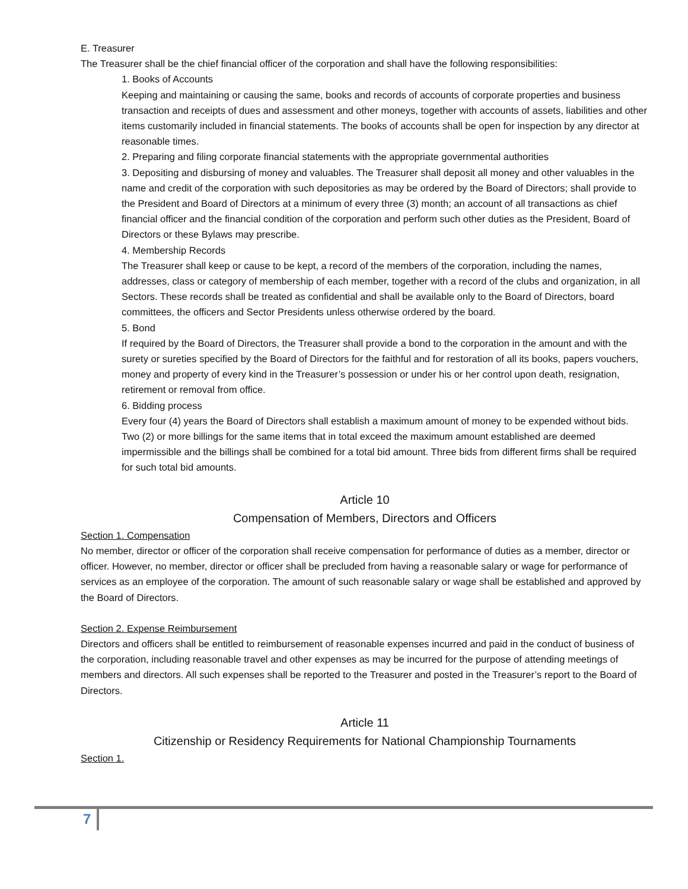E. Treasurer
The Treasurer shall be the chief financial officer of the corporation and shall have the following responsibilities:
1. Books of Accounts
Keeping and maintaining or causing the same, books and records of accounts of corporate properties and business transaction and receipts of dues and assessment and other moneys, together with accounts of assets, liabilities and other items customarily included in financial statements. The books of accounts shall be open for inspection by any director at reasonable times.
2. Preparing and filing corporate financial statements with the appropriate governmental authorities
3. Depositing and disbursing of money and valuables. The Treasurer shall deposit all money and other valuables in the name and credit of the corporation with such depositories as may be ordered by the Board of Directors; shall provide to the President and Board of Directors at a minimum of every three (3) month; an account of all transactions as chief financial officer and the financial condition of the corporation and perform such other duties as the President, Board of Directors or these Bylaws may prescribe.
4. Membership Records
The Treasurer shall keep or cause to be kept, a record of the members of the corporation, including the names, addresses, class or category of membership of each member, together with a record of the clubs and organization, in all Sectors. These records shall be treated as confidential and shall be available only to the Board of Directors, board committees, the officers and Sector Presidents unless otherwise ordered by the board.
5. Bond
If required by the Board of Directors, the Treasurer shall provide a bond to the corporation in the amount and with the surety or sureties specified by the Board of Directors for the faithful and for restoration of all its books, papers vouchers, money and property of every kind in the Treasurer’s possession or under his or her control upon death, resignation, retirement or removal from office.
6. Bidding process
Every four (4) years the Board of Directors shall establish a maximum amount of money to be expended without bids. Two (2) or more billings for the same items that in total exceed the maximum amount established are deemed impermissible and the billings shall be combined for a total bid amount. Three bids from different firms shall be required for such total bid amounts.
Article 10
Compensation of Members, Directors and Officers
Section 1. Compensation
No member, director or officer of the corporation shall receive compensation for performance of duties as a member, director or officer. However, no member, director or officer shall be precluded from having a reasonable salary or wage for performance of services as an employee of the corporation. The amount of such reasonable salary or wage shall be established and approved by the Board of Directors.
Section 2. Expense Reimbursement
Directors and officers shall be entitled to reimbursement of reasonable expenses incurred and paid in the conduct of business of the corporation, including reasonable travel and other expenses as may be incurred for the purpose of attending meetings of members and directors. All such expenses shall be reported to the Treasurer and posted in the Treasurer’s report to the Board of Directors.
Article 11
Citizenship or Residency Requirements for National Championship Tournaments
Section 1.
7